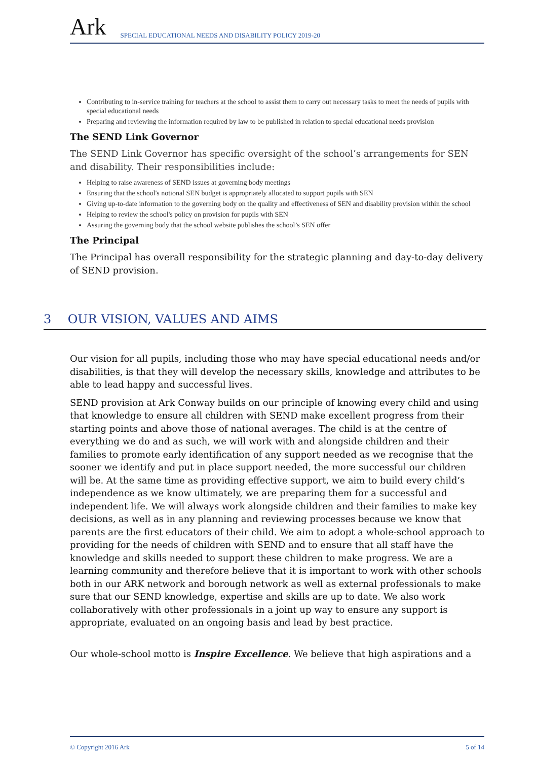Ark
SPECIAL EDUCATIONAL NEEDS AND DISABILITY POLICY 2019-20
Contributing to in-service training for teachers at the school to assist them to carry out necessary tasks to meet the needs of pupils with special educational needs
Preparing and reviewing the information required by law to be published in relation to special educational needs provision
The SEND Link Governor
The SEND Link Governor has specific oversight of the school’s arrangements for SEN and disability. Their responsibilities include:
Helping to raise awareness of SEND issues at governing body meetings
Ensuring that the school's notional SEN budget is appropriately allocated to support pupils with SEN
Giving up-to-date information to the governing body on the quality and effectiveness of SEN and disability provision within the school
Helping to review the school's policy on provision for pupils with SEN
Assuring the governing body that the school website publishes the school’s SEN offer
The Principal
The Principal has overall responsibility for the strategic planning and day-to-day delivery of SEND provision.
3 OUR VISION, VALUES AND AIMS
Our vision for all pupils, including those who may have special educational needs and/or disabilities, is that they will develop the necessary skills, knowledge and attributes to be able to lead happy and successful lives.
SEND provision at Ark Conway builds on our principle of knowing every child and using that knowledge to ensure all children with SEND make excellent progress from their starting points and above those of national averages. The child is at the centre of everything we do and as such, we will work with and alongside children and their families to promote early identification of any support needed as we recognise that the sooner we identify and put in place support needed, the more successful our children will be. At the same time as providing effective support, we aim to build every child’s independence as we know ultimately, we are preparing them for a successful and independent life. We will always work alongside children and their families to make key decisions, as well as in any planning and reviewing processes because we know that parents are the first educators of their child. We aim to adopt a whole-school approach to providing for the needs of children with SEND and to ensure that all staff have the knowledge and skills needed to support these children to make progress. We are a learning community and therefore believe that it is important to work with other schools both in our ARK network and borough network as well as external professionals to make sure that our SEND knowledge, expertise and skills are up to date. We also work collaboratively with other professionals in a joint up way to ensure any support is appropriate, evaluated on an ongoing basis and lead by best practice.
Our whole-school motto is Inspire Excellence. We believe that high aspirations and a
© Copyright 2016 Ark 5 of 14